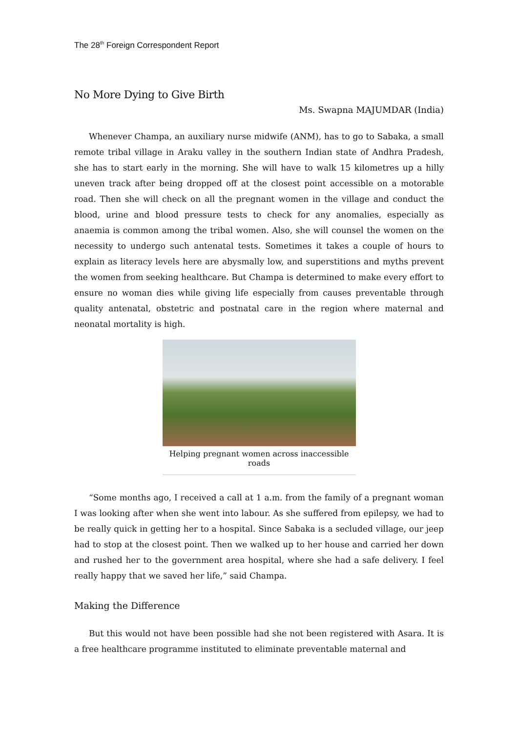The 28<sup>th</sup> Foreign Correspondent Report
No More Dying to Give Birth
Ms. Swapna MAJUMDAR (India)
Whenever Champa, an auxiliary nurse midwife (ANM), has to go to Sabaka, a small remote tribal village in Araku valley in the southern Indian state of Andhra Pradesh, she has to start early in the morning. She will have to walk 15 kilometres up a hilly uneven track after being dropped off at the closest point accessible on a motorable road. Then she will check on all the pregnant women in the village and conduct the blood, urine and blood pressure tests to check for any anomalies, especially as anaemia is common among the tribal women. Also, she will counsel the women on the necessity to undergo such antenatal tests. Sometimes it takes a couple of hours to explain as literacy levels here are abysmally low, and superstitions and myths prevent the women from seeking healthcare. But Champa is determined to make every effort to ensure no woman dies while giving life especially from causes preventable through quality antenatal, obstetric and postnatal care in the region where maternal and neonatal mortality is high.
Helping pregnant women across inaccessible roads
“Some months ago, I received a call at 1 a.m. from the family of a pregnant woman I was looking after when she went into labour. As she suffered from epilepsy, we had to be really quick in getting her to a hospital. Since Sabaka is a secluded village, our jeep had to stop at the closest point. Then we walked up to her house and carried her down and rushed her to the government area hospital, where she had a safe delivery. I feel really happy that we saved her life,” said Champa.
Making the Difference
But this would not have been possible had she not been registered with Asara. It is a free healthcare programme instituted to eliminate preventable maternal and